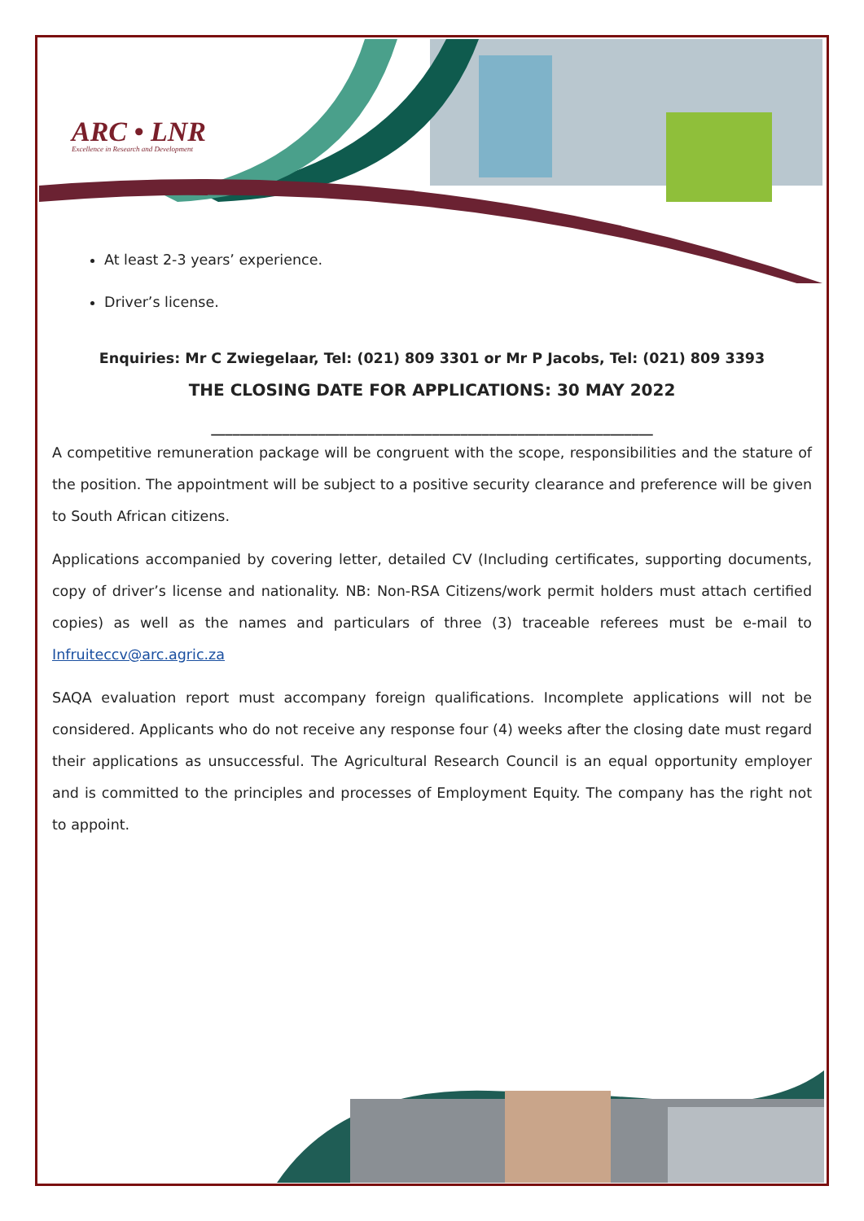ARC • LNR
Excellence in Research and Development
At least 2-3 years’ experience.
Driver’s license.
Enquiries: Mr C Zwiegelaar, Tel: (021) 809 3301 or Mr P Jacobs, Tel: (021) 809 3393
THE CLOSING DATE FOR APPLICATIONS: 30 MAY 2022
______________________________________________________________
A competitive remuneration package will be congruent with the scope, responsibilities and the stature of the position. The appointment will be subject to a positive security clearance and preference will be given to South African citizens.
Applications accompanied by covering letter, detailed CV (Including certificates, supporting documents, copy of driver’s license and nationality. NB: Non-RSA Citizens/work permit holders must attach certified copies) as well as the names and particulars of three (3) traceable referees must be e-mail to Infruiteccv@arc.agric.za
SAQA evaluation report must accompany foreign qualifications. Incomplete applications will not be considered. Applicants who do not receive any response four (4) weeks after the closing date must regard their applications as unsuccessful. The Agricultural Research Council is an equal opportunity employer and is committed to the principles and processes of Employment Equity. The company has the right not to appoint.